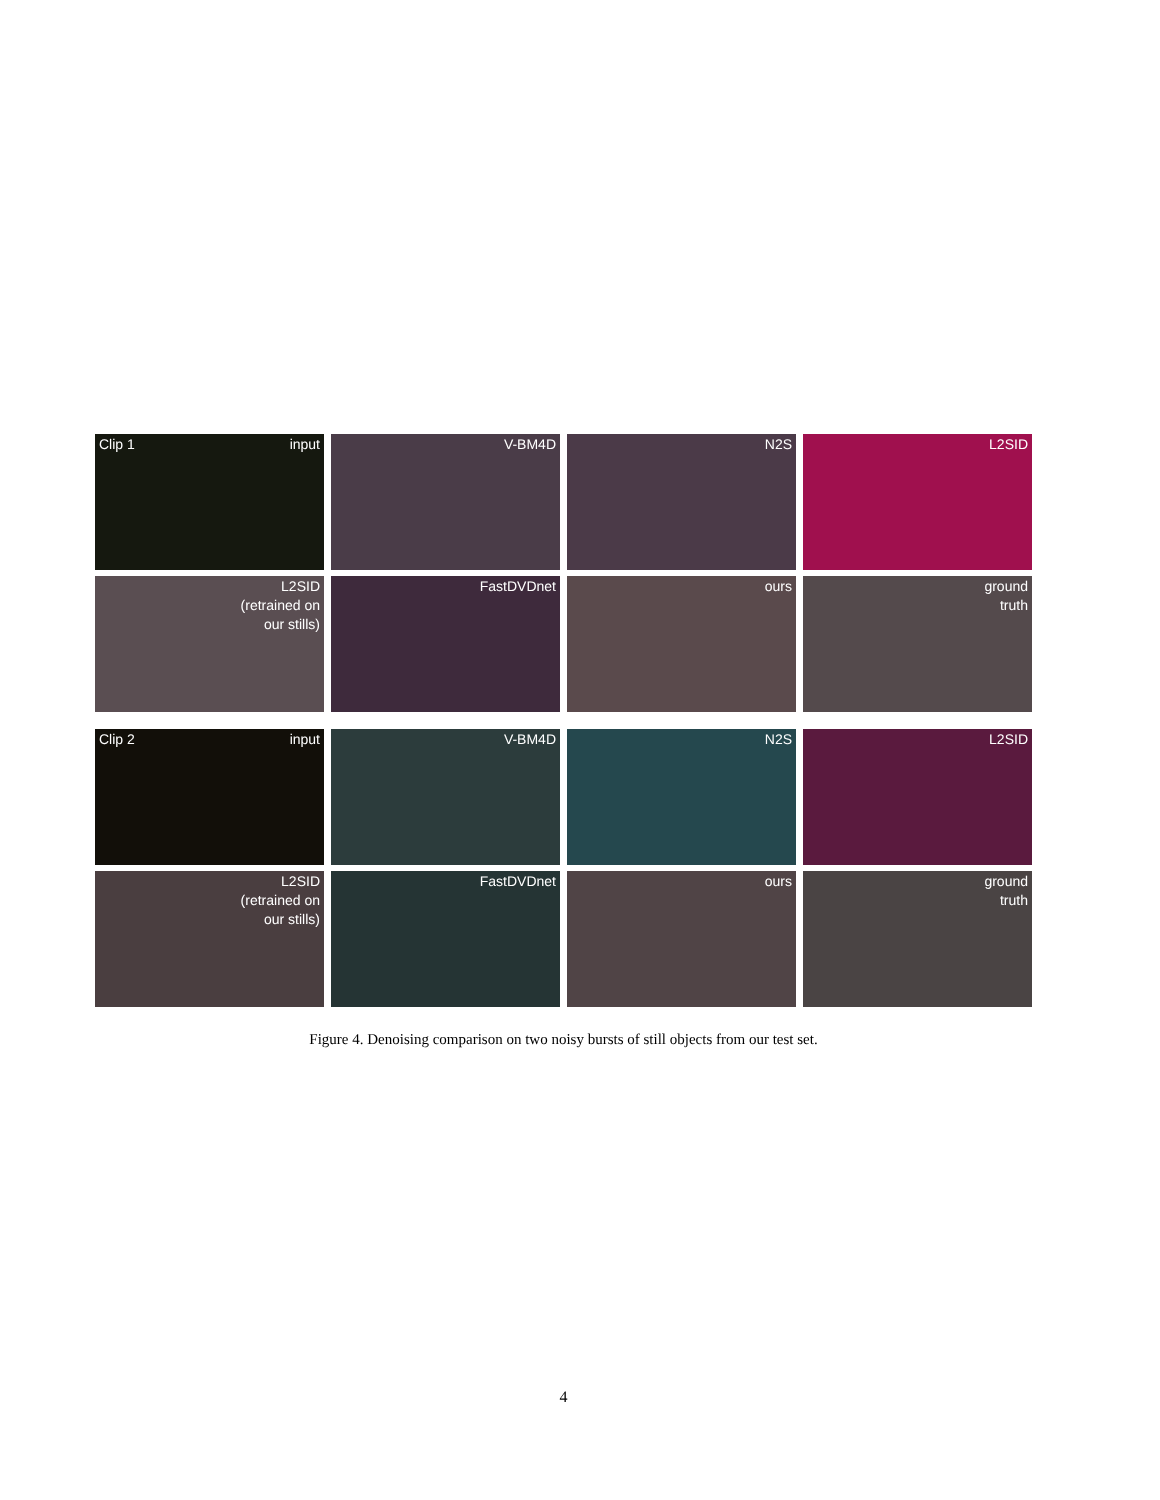Clip 1 input
V-BM4D
N2S
L2SID
L2SID
(retrained on
our stills)
FastDVDnet
ours
ground
truth
Clip 2 input
V-BM4D
N2S
L2SID
L2SID
(retrained on
our stills)
FastDVDnet
ours
ground
truth
Figure 4. Denoising comparison on two noisy bursts of still objects from our test set.
4